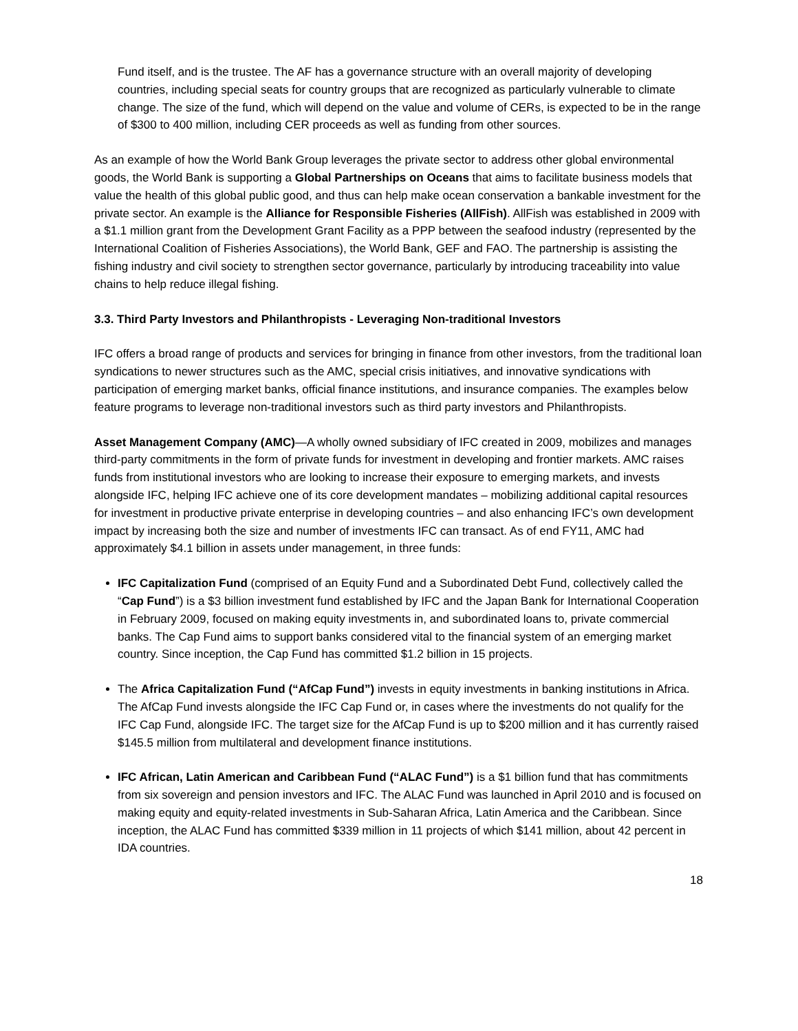Fund itself, and is the trustee. The AF has a governance structure with an overall majority of developing countries, including special seats for country groups that are recognized as particularly vulnerable to climate change. The size of the fund, which will depend on the value and volume of CERs, is expected to be in the range of $300 to 400 million, including CER proceeds as well as funding from other sources.
As an example of how the World Bank Group leverages the private sector to address other global environmental goods, the World Bank is supporting a Global Partnerships on Oceans that aims to facilitate business models that value the health of this global public good, and thus can help make ocean conservation a bankable investment for the private sector. An example is the Alliance for Responsible Fisheries (AllFish). AllFish was established in 2009 with a $1.1 million grant from the Development Grant Facility as a PPP between the seafood industry (represented by the International Coalition of Fisheries Associations), the World Bank, GEF and FAO. The partnership is assisting the fishing industry and civil society to strengthen sector governance, particularly by introducing traceability into value chains to help reduce illegal fishing.
3.3. Third Party Investors and Philanthropists - Leveraging Non-traditional Investors
IFC offers a broad range of products and services for bringing in finance from other investors, from the traditional loan syndications to newer structures such as the AMC, special crisis initiatives, and innovative syndications with participation of emerging market banks, official finance institutions, and insurance companies. The examples below feature programs to leverage non-traditional investors such as third party investors and Philanthropists.
Asset Management Company (AMC)—A wholly owned subsidiary of IFC created in 2009, mobilizes and manages third-party commitments in the form of private funds for investment in developing and frontier markets. AMC raises funds from institutional investors who are looking to increase their exposure to emerging markets, and invests alongside IFC, helping IFC achieve one of its core development mandates – mobilizing additional capital resources for investment in productive private enterprise in developing countries – and also enhancing IFC’s own development impact by increasing both the size and number of investments IFC can transact. As of end FY11, AMC had approximately $4.1 billion in assets under management, in three funds:
IFC Capitalization Fund (comprised of an Equity Fund and a Subordinated Debt Fund, collectively called the “Cap Fund”) is a $3 billion investment fund established by IFC and the Japan Bank for International Cooperation in February 2009, focused on making equity investments in, and subordinated loans to, private commercial banks. The Cap Fund aims to support banks considered vital to the financial system of an emerging market country. Since inception, the Cap Fund has committed $1.2 billion in 15 projects.
The Africa Capitalization Fund (“AfCap Fund”) invests in equity investments in banking institutions in Africa. The AfCap Fund invests alongside the IFC Cap Fund or, in cases where the investments do not qualify for the IFC Cap Fund, alongside IFC. The target size for the AfCap Fund is up to $200 million and it has currently raised $145.5 million from multilateral and development finance institutions.
IFC African, Latin American and Caribbean Fund (“ALAC Fund”) is a $1 billion fund that has commitments from six sovereign and pension investors and IFC. The ALAC Fund was launched in April 2010 and is focused on making equity and equity-related investments in Sub-Saharan Africa, Latin America and the Caribbean. Since inception, the ALAC Fund has committed $339 million in 11 projects of which $141 million, about 42 percent in IDA countries.
18